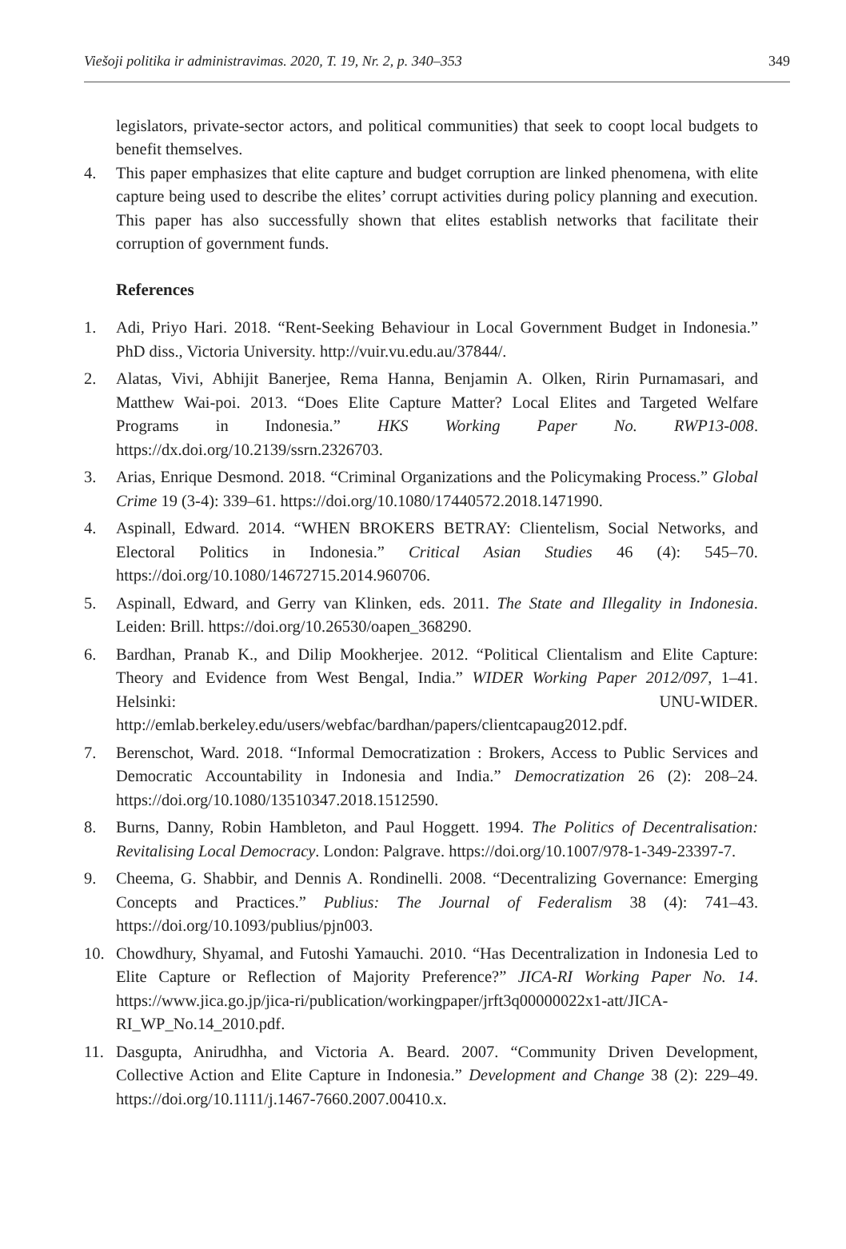Viešoji politika ir administravimas. 2020, T. 19, Nr. 2, p. 340–353 349
legislators, private-sector actors, and political communities) that seek to coopt local budgets to benefit themselves.
4. This paper emphasizes that elite capture and budget corruption are linked phenomena, with elite capture being used to describe the elites’ corrupt activities during policy planning and execution. This paper has also successfully shown that elites establish networks that facilitate their corruption of government funds.
References
1. Adi, Priyo Hari. 2018. “Rent-Seeking Behaviour in Local Government Budget in Indonesia.” PhD diss., Victoria University. http://vuir.vu.edu.au/37844/.
2. Alatas, Vivi, Abhijit Banerjee, Rema Hanna, Benjamin A. Olken, Ririn Purnamasari, and Matthew Wai-poi. 2013. “Does Elite Capture Matter? Local Elites and Targeted Welfare Programs in Indonesia.” HKS Working Paper No. RWP13-008. https://dx.doi.org/10.2139/ssrn.2326703.
3. Arias, Enrique Desmond. 2018. “Criminal Organizations and the Policymaking Process.” Global Crime 19 (3-4): 339–61. https://doi.org/10.1080/17440572.2018.1471990.
4. Aspinall, Edward. 2014. “WHEN BROKERS BETRAY: Clientelism, Social Networks, and Electoral Politics in Indonesia.” Critical Asian Studies 46 (4): 545–70. https://doi.org/10.1080/14672715.2014.960706.
5. Aspinall, Edward, and Gerry van Klinken, eds. 2011. The State and Illegality in Indonesia. Leiden: Brill. https://doi.org/10.26530/oapen_368290.
6. Bardhan, Pranab K., and Dilip Mookherjee. 2012. “Political Clientalism and Elite Capture: Theory and Evidence from West Bengal, India.” WIDER Working Paper 2012/097, 1–41. Helsinki: UNU-WIDER. http://emlab.berkeley.edu/users/webfac/bardhan/papers/clientcapaug2012.pdf.
7. Berenschot, Ward. 2018. “Informal Democratization : Brokers, Access to Public Services and Democratic Accountability in Indonesia and India.” Democratization 26 (2): 208–24. https://doi.org/10.1080/13510347.2018.1512590.
8. Burns, Danny, Robin Hambleton, and Paul Hoggett. 1994. The Politics of Decentralisation: Revitalising Local Democracy. London: Palgrave. https://doi.org/10.1007/978-1-349-23397-7.
9. Cheema, G. Shabbir, and Dennis A. Rondinelli. 2008. “Decentralizing Governance: Emerging Concepts and Practices.” Publius: The Journal of Federalism 38 (4): 741–43. https://doi.org/10.1093/publius/pjn003.
10. Chowdhury, Shyamal, and Futoshi Yamauchi. 2010. “Has Decentralization in Indonesia Led to Elite Capture or Reflection of Majority Preference?” JICA-RI Working Paper No. 14. https://www.jica.go.jp/jica-ri/publication/workingpaper/jrft3q00000022x1-att/JICA-RI_WP_No.14_2010.pdf.
11. Dasgupta, Anirudhha, and Victoria A. Beard. 2007. “Community Driven Development, Collective Action and Elite Capture in Indonesia.” Development and Change 38 (2): 229–49. https://doi.org/10.1111/j.1467-7660.2007.00410.x.